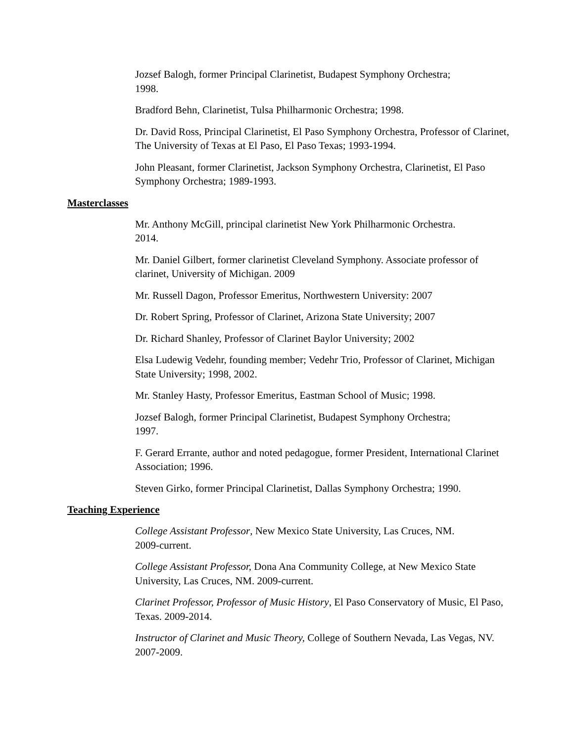Jozsef Balogh, former Principal Clarinetist, Budapest Symphony Orchestra;
1998.
Bradford Behn, Clarinetist, Tulsa Philharmonic Orchestra; 1998.
Dr. David Ross, Principal Clarinetist, El Paso Symphony Orchestra, Professor of Clarinet, The University of Texas at El Paso, El Paso Texas; 1993-1994.
John Pleasant, former Clarinetist, Jackson Symphony Orchestra, Clarinetist, El Paso Symphony Orchestra; 1989-1993.
Masterclasses
Mr. Anthony McGill, principal clarinetist New York Philharmonic Orchestra.
2014.
Mr. Daniel Gilbert, former clarinetist Cleveland Symphony. Associate professor of clarinet, University of Michigan. 2009
Mr. Russell Dagon, Professor Emeritus, Northwestern University: 2007
Dr. Robert Spring, Professor of Clarinet, Arizona State University; 2007
Dr. Richard Shanley, Professor of Clarinet Baylor University; 2002
Elsa Ludewig Vedehr, founding member; Vedehr Trio, Professor of Clarinet, Michigan State University; 1998, 2002.
Mr. Stanley Hasty, Professor Emeritus, Eastman School of Music; 1998.
Jozsef Balogh, former Principal Clarinetist, Budapest Symphony Orchestra;
1997.
F. Gerard Errante, author and noted pedagogue, former President, International Clarinet Association; 1996.
Steven Girko, former Principal Clarinetist, Dallas Symphony Orchestra; 1990.
Teaching Experience
College Assistant Professor, New Mexico State University, Las Cruces, NM.
2009-current.
College Assistant Professor, Dona Ana Community College, at New Mexico State University, Las Cruces, NM. 2009-current.
Clarinet Professor, Professor of Music History, El Paso Conservatory of Music, El Paso, Texas. 2009-2014.
Instructor of Clarinet and Music Theory, College of Southern Nevada, Las Vegas, NV. 2007-2009.